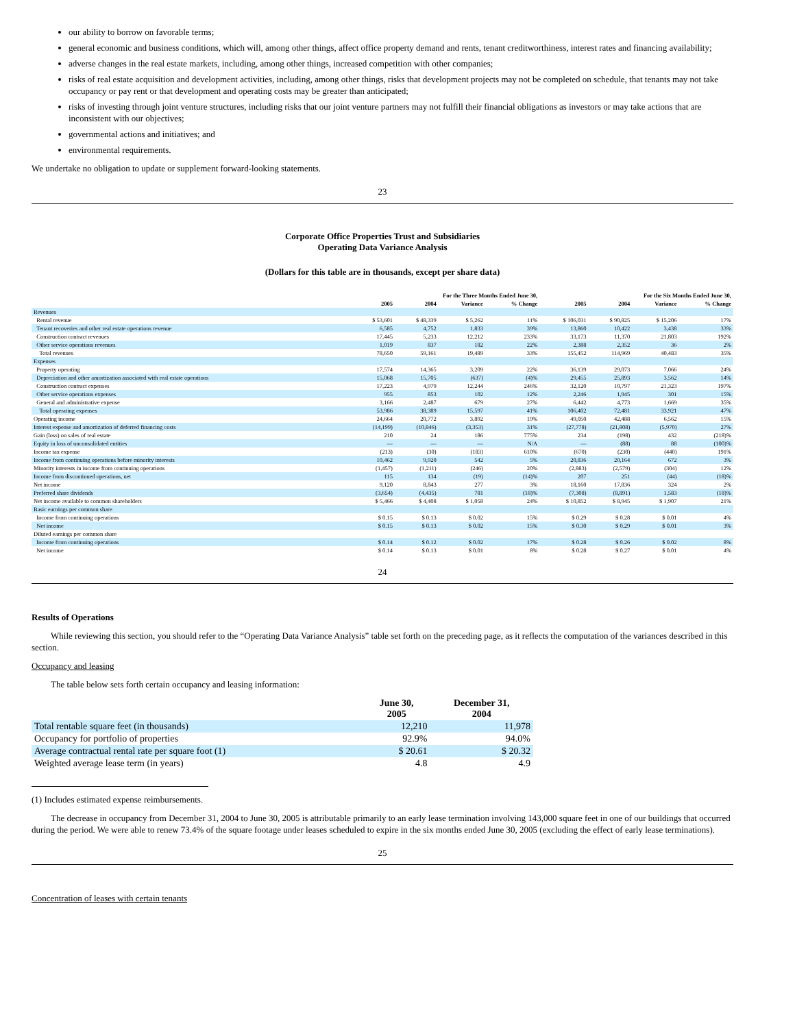our ability to borrow on favorable terms;
general economic and business conditions, which will, among other things, affect office property demand and rents, tenant creditworthiness, interest rates and financing availability;
adverse changes in the real estate markets, including, among other things, increased competition with other companies;
risks of real estate acquisition and development activities, including, among other things, risks that development projects may not be completed on schedule, that tenants may not take occupancy or pay rent or that development and operating costs may be greater than anticipated;
risks of investing through joint venture structures, including risks that our joint venture partners may not fulfill their financial obligations as investors or may take actions that are inconsistent with our objectives;
governmental actions and initiatives; and
environmental requirements.
We undertake no obligation to update or supplement forward-looking statements.
23
Corporate Office Properties Trust and Subsidiaries
Operating Data Variance Analysis
(Dollars for this table are in thousands, except per share data)
| | For the Three Months Ended June 30, | | | | For the Six Months Ended June 30, | | | |
| --- | --- | --- | --- | --- | --- | --- | --- | --- |
| | 2005 | 2004 | Variance | % Change | 2005 | 2004 | Variance | % Change |
| Revenues | | | | | | | | |
| Rental revenue | $ 53,601 | $ 48,339 | $ 5,262 | 11% | $ 106,031 | $ 90,825 | $ 15,206 | 17% |
| Tenant recoveries and other real estate operations revenue | 6,585 | 4,752 | 1,833 | 39% | 13,860 | 10,422 | 3,438 | 33% |
| Construction contract revenues | 17,445 | 5,233 | 12,212 | 233% | 33,173 | 11,370 | 21,803 | 192% |
| Other service operations revenues | 1,019 | 837 | 182 | 22% | 2,388 | 2,352 | 36 | 2% |
| Total revenues | 78,650 | 59,161 | 19,489 | 33% | 155,452 | 114,969 | 40,483 | 35% |
| Expenses | | | | | | | | |
| Property operating | 17,574 | 14,365 | 3,209 | 22% | 36,139 | 29,073 | 7,066 | 24% |
| Depreciation and other amortization associated with real estate operations | 15,068 | 15,705 | (637) | (4)% | 29,455 | 25,893 | 3,562 | 14% |
| Construction contract expenses | 17,223 | 4,979 | 12,244 | 246% | 32,120 | 10,797 | 21,323 | 197% |
| Other service operations expenses | 955 | 853 | 102 | 12% | 2,246 | 1,945 | 301 | 15% |
| General and administrative expense | 3,166 | 2,487 | 679 | 27% | 6,442 | 4,773 | 1,669 | 35% |
| Total operating expenses | 53,986 | 38,389 | 15,597 | 41% | 106,402 | 72,481 | 33,921 | 47% |
| Operating income | 24,664 | 20,772 | 3,892 | 19% | 49,050 | 42,488 | 6,562 | 15% |
| Interest expense and amortization of deferred financing costs | (14,199) | (10,846) | (3,353) | 31% | (27,778) | (21,808) | (5,970) | 27% |
| Gain (loss) on sales of real estate | 210 | 24 | 186 | 775% | 234 | (198) | 432 | (218)% |
| Equity in loss of unconsolidated entities | — | — | — | N/A | — | (88) | 88 | (100)% |
| Income tax expense | (213) | (30) | (183) | 610% | (670) | (230) | (440) | 191% |
| Income from continuing operations before minority interests | 10,462 | 9,920 | 542 | 5% | 20,836 | 20,164 | 672 | 3% |
| Minority interests in income from continuing operations | (1,457) | (1,211) | (246) | 20% | (2,883) | (2,579) | (304) | 12% |
| Income from discontinued operations, net | 115 | 134 | (19) | (14)% | 207 | 251 | (44) | (18)% |
| Net income | 9,120 | 8,843 | 277 | 3% | 18,160 | 17,836 | 324 | 2% |
| Preferred share dividends | (3,654) | (4,435) | 781 | (18)% | (7,308) | (8,891) | 1,583 | (18)% |
| Net income available to common shareholders | $ 5,466 | $ 4,408 | $ 1,058 | 24% | $ 10,852 | $ 8,945 | $ 1,907 | 21% |
| Basic earnings per common share | | | | | | | | |
| Income from continuing operations | $ 0.15 | $ 0.13 | $ 0.02 | 15% | $ 0.29 | $ 0.28 | $ 0.01 | 4% |
| Net income | $ 0.15 | $ 0.13 | $ 0.02 | 15% | $ 0.30 | $ 0.29 | $ 0.01 | 3% |
| Diluted earnings per common share | | | | | | | | |
| Income from continuing operations | $ 0.14 | $ 0.12 | $ 0.02 | 17% | $ 0.28 | $ 0.26 | $ 0.02 | 8% |
| Net income | $ 0.14 | $ 0.13 | $ 0.01 | 8% | $ 0.28 | $ 0.27 | $ 0.01 | 4% |
24
Results of Operations
While reviewing this section, you should refer to the “Operating Data Variance Analysis” table set forth on the preceding page, as it reflects the computation of the variances described in this section.
Occupancy and leasing
The table below sets forth certain occupancy and leasing information:
| | June 30, 2005 | December 31, 2004 |
| --- | --- | --- |
| Total rentable square feet (in thousands) | 12,210 | 11,978 |
| Occupancy for portfolio of properties | 92.9% | 94.0% |
| Average contractual rental rate per square foot (1) | $ 20.61 | $ 20.32 |
| Weighted average lease term (in years) | 4.8 | 4.9 |
(1) Includes estimated expense reimbursements.
The decrease in occupancy from December 31, 2004 to June 30, 2005 is attributable primarily to an early lease termination involving 143,000 square feet in one of our buildings that occurred during the period. We were able to renew 73.4% of the square footage under leases scheduled to expire in the six months ended June 30, 2005 (excluding the effect of early lease terminations).
25
Concentration of leases with certain tenants